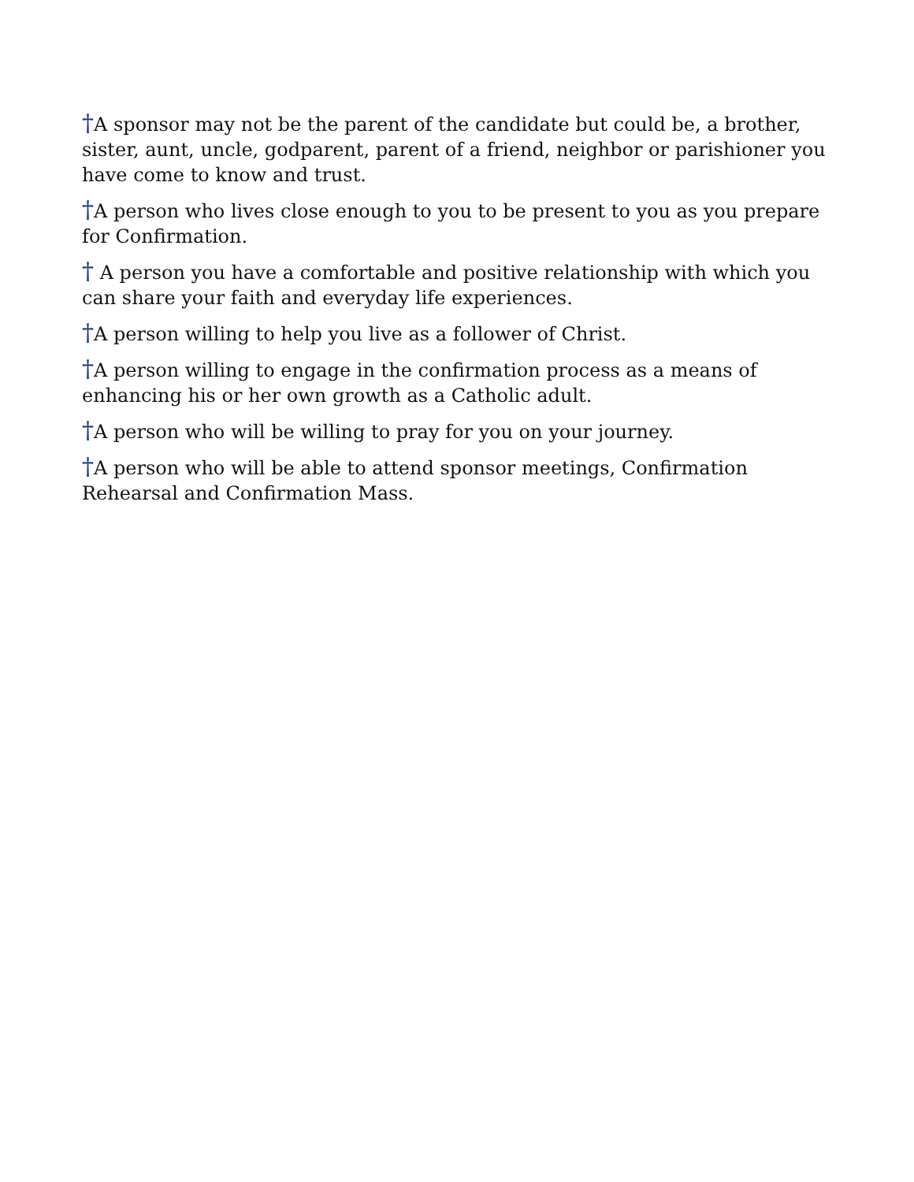†A sponsor may not be the parent of the candidate but could be, a brother, sister, aunt, uncle, godparent, parent of a friend, neighbor or parishioner you have come to know and trust.
†A person who lives close enough to you to be present to you as you prepare for Confirmation.
† A person you have a comfortable and positive relationship with which you can share your faith and everyday life experiences.
†A person willing to help you live as a follower of Christ.
†A person willing to engage in the confirmation process as a means of enhancing his or her own growth as a Catholic adult.
†A person who will be willing to pray for you on your journey.
†A person who will be able to attend sponsor meetings, Confirmation Rehearsal and Confirmation Mass.